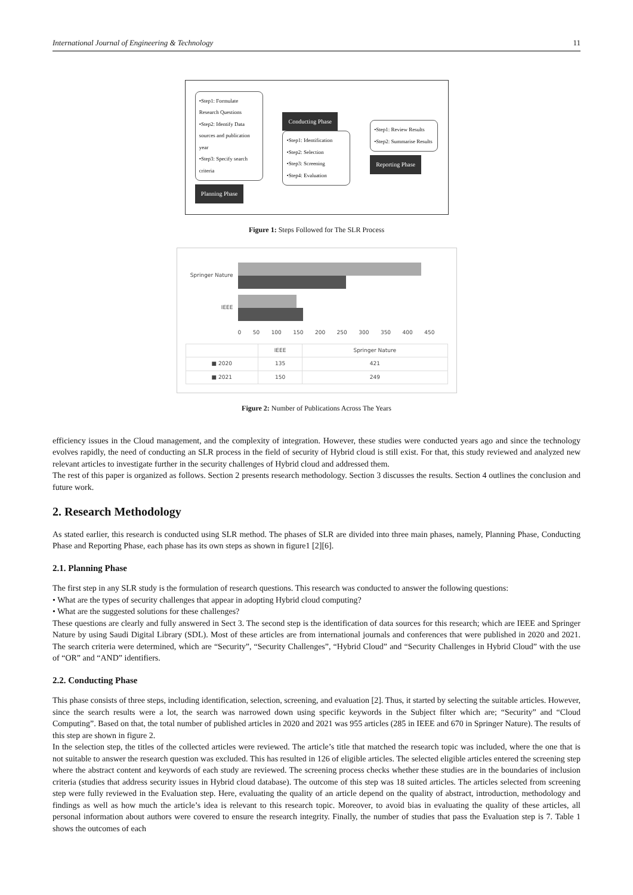International Journal of Engineering & Technology 11
•Step1: Formulate Research Questions
•Step2: Identify Data sources and publication year
•Step3: Specify search criteria
Planning Phase
Conducting Phase
•Step1: Identification
•Step2: Selection
•Step3: Screening
•Step4: Evaluation
•Step1: Review Results
•Step2: Summarise Results
Reporting Phase
Figure 1: Steps Followed for The SLR Process
Springer Nature
IEEE
0 50 100 150 200 250 300 350 400 450
| | IEEE | Springer Nature |
| --- | --- | --- |
| ■ 2020 | 135 | 421 |
| ■ 2021 | 150 | 249 |
Figure 2: Number of Publications Across The Years
efficiency issues in the Cloud management, and the complexity of integration. However, these studies were conducted years ago and since the technology evolves rapidly, the need of conducting an SLR process in the field of security of Hybrid cloud is still exist. For that, this study reviewed and analyzed new relevant articles to investigate further in the security challenges of Hybrid cloud and addressed them.
The rest of this paper is organized as follows. Section 2 presents research methodology. Section 3 discusses the results. Section 4 outlines the conclusion and future work.
2. Research Methodology
As stated earlier, this research is conducted using SLR method. The phases of SLR are divided into three main phases, namely, Planning Phase, Conducting Phase and Reporting Phase, each phase has its own steps as shown in figure1 [2][6].
2.1. Planning Phase
The first step in any SLR study is the formulation of research questions. This research was conducted to answer the following questions:
• What are the types of security challenges that appear in adopting Hybrid cloud computing?
• What are the suggested solutions for these challenges?
These questions are clearly and fully answered in Sect 3. The second step is the identification of data sources for this research; which are IEEE and Springer Nature by using Saudi Digital Library (SDL). Most of these articles are from international journals and conferences that were published in 2020 and 2021. The search criteria were determined, which are “Security”, “Security Challenges”, “Hybrid Cloud” and “Security Challenges in Hybrid Cloud” with the use of “OR” and “AND” identifiers.
2.2. Conducting Phase
This phase consists of three steps, including identification, selection, screening, and evaluation [2]. Thus, it started by selecting the suitable articles. However, since the search results were a lot, the search was narrowed down using specific keywords in the Subject filter which are; “Security” and “Cloud Computing”. Based on that, the total number of published articles in 2020 and 2021 was 955 articles (285 in IEEE and 670 in Springer Nature). The results of this step are shown in figure 2.
In the selection step, the titles of the collected articles were reviewed. The article’s title that matched the research topic was included, where the one that is not suitable to answer the research question was excluded. This has resulted in 126 of eligible articles. The selected eligible articles entered the screening step where the abstract content and keywords of each study are reviewed. The screening process checks whether these studies are in the boundaries of inclusion criteria (studies that address security issues in Hybrid cloud database). The outcome of this step was 18 suited articles. The articles selected from screening step were fully reviewed in the Evaluation step. Here, evaluating the quality of an article depend on the quality of abstract, introduction, methodology and findings as well as how much the article’s idea is relevant to this research topic. Moreover, to avoid bias in evaluating the quality of these articles, all personal information about authors were covered to ensure the research integrity. Finally, the number of studies that pass the Evaluation step is 7. Table 1 shows the outcomes of each